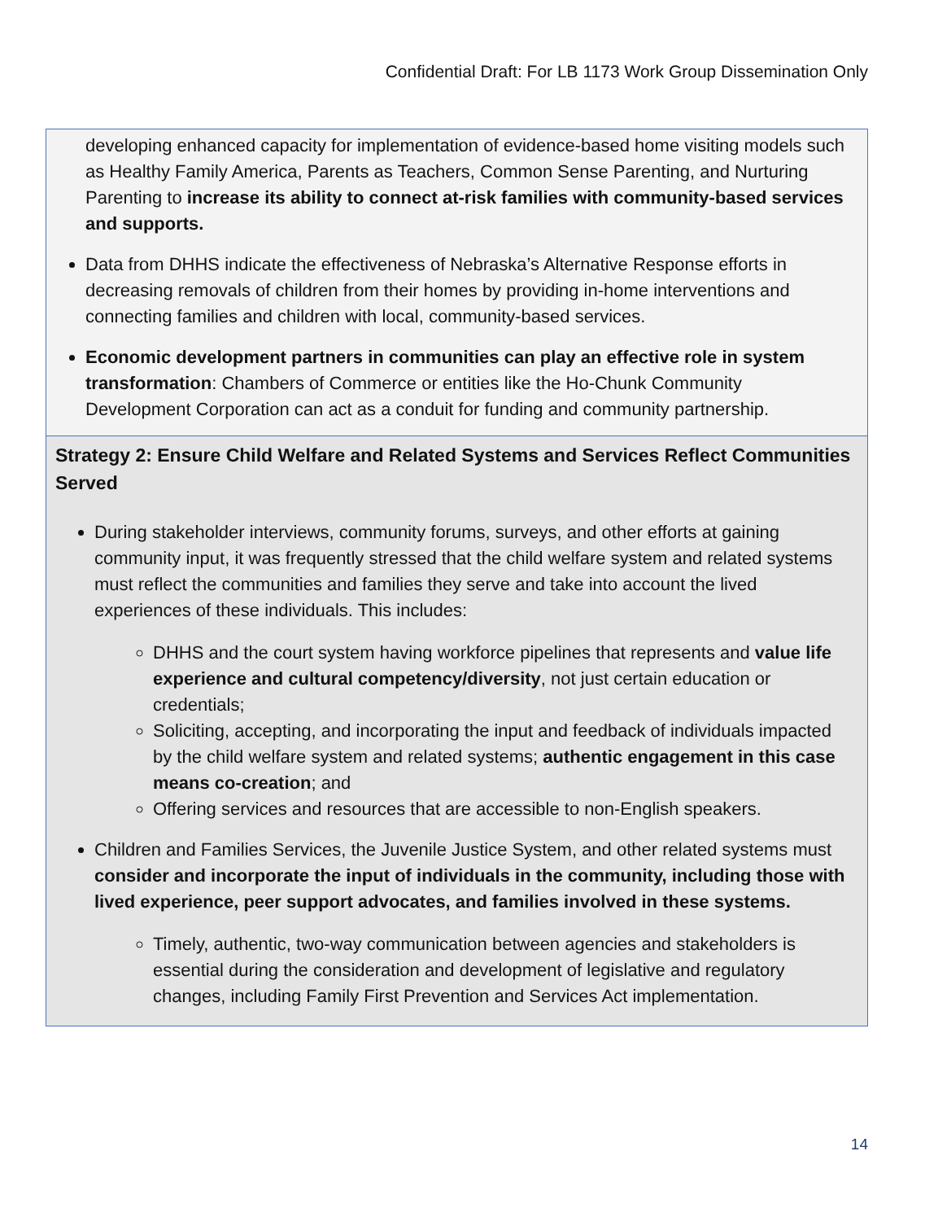Confidential Draft: For LB 1173 Work Group Dissemination Only
developing enhanced capacity for implementation of evidence-based home visiting models such as Healthy Family America, Parents as Teachers, Common Sense Parenting, and Nurturing Parenting to increase its ability to connect at-risk families with community-based services and supports.
Data from DHHS indicate the effectiveness of Nebraska’s Alternative Response efforts in decreasing removals of children from their homes by providing in-home interventions and connecting families and children with local, community-based services.
Economic development partners in communities can play an effective role in system transformation: Chambers of Commerce or entities like the Ho-Chunk Community Development Corporation can act as a conduit for funding and community partnership.
Strategy 2: Ensure Child Welfare and Related Systems and Services Reflect Communities Served
During stakeholder interviews, community forums, surveys, and other efforts at gaining community input, it was frequently stressed that the child welfare system and related systems must reflect the communities and families they serve and take into account the lived experiences of these individuals. This includes:
DHHS and the court system having workforce pipelines that represents and value life experience and cultural competency/diversity, not just certain education or credentials;
Soliciting, accepting, and incorporating the input and feedback of individuals impacted by the child welfare system and related systems; authentic engagement in this case means co-creation; and
Offering services and resources that are accessible to non-English speakers.
Children and Families Services, the Juvenile Justice System, and other related systems must consider and incorporate the input of individuals in the community, including those with lived experience, peer support advocates, and families involved in these systems.
Timely, authentic, two-way communication between agencies and stakeholders is essential during the consideration and development of legislative and regulatory changes, including Family First Prevention and Services Act implementation.
14